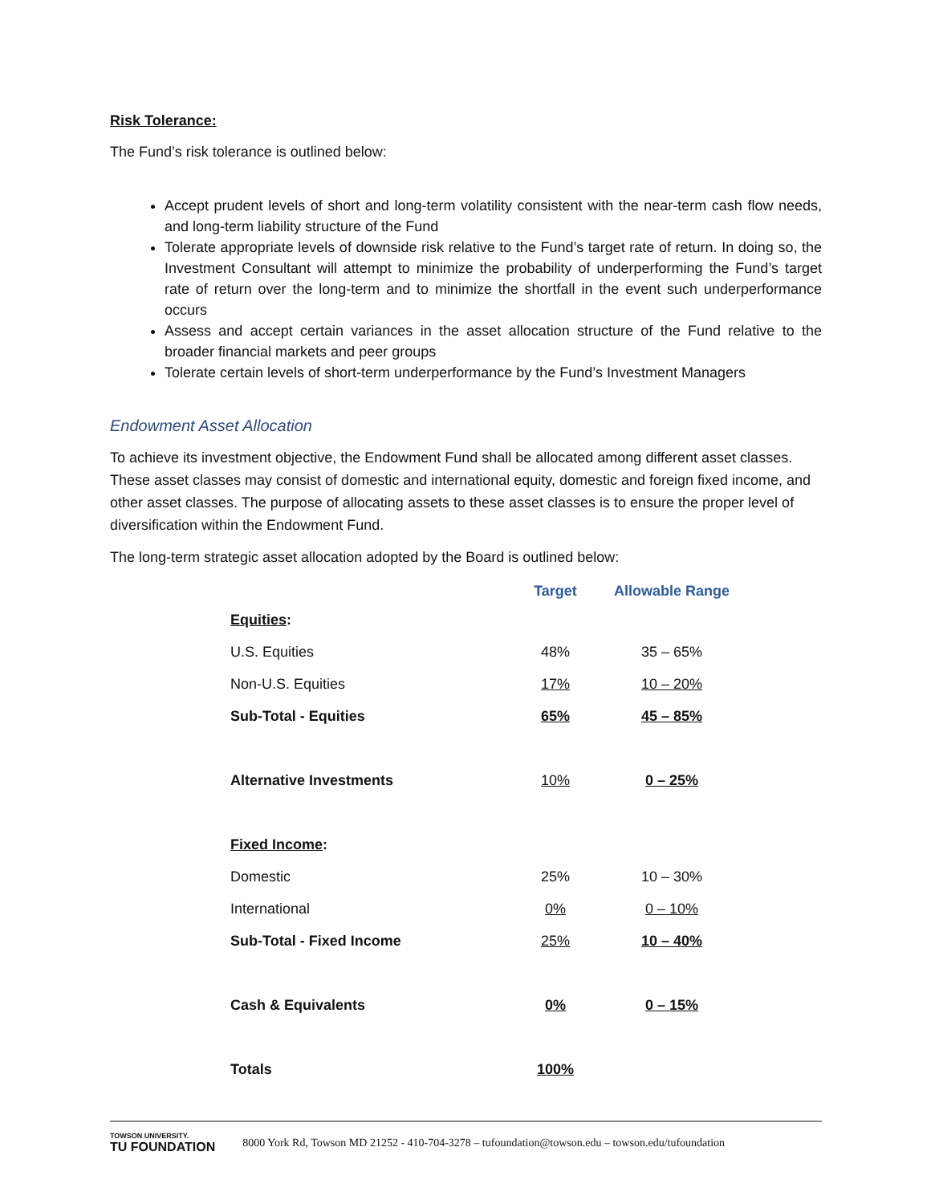Risk Tolerance:
The Fund’s risk tolerance is outlined below:
Accept prudent levels of short and long-term volatility consistent with the near-term cash flow needs, and long-term liability structure of the Fund
Tolerate appropriate levels of downside risk relative to the Fund’s target rate of return. In doing so, the Investment Consultant will attempt to minimize the probability of underperforming the Fund’s target rate of return over the long-term and to minimize the shortfall in the event such underperformance occurs
Assess and accept certain variances in the asset allocation structure of the Fund relative to the broader financial markets and peer groups
Tolerate certain levels of short-term underperformance by the Fund’s Investment Managers
Endowment Asset Allocation
To achieve its investment objective, the Endowment Fund shall be allocated among different asset classes. These asset classes may consist of domestic and international equity, domestic and foreign fixed income, and other asset classes. The purpose of allocating assets to these asset classes is to ensure the proper level of diversification within the Endowment Fund.
The long-term strategic asset allocation adopted by the Board is outlined below:
| | Target | Allowable Range |
| --- | --- | --- |
| Equities : | | |
| U.S. Equities | 48% | 35 – 65% |
| Non-U.S. Equities | 17% | 10 – 20% |
| Sub-Total - Equities | 65% | 45 – 85% |
| Alternative Investments | 10% | 0 – 25% |
| Fixed Income : | | |
| Domestic | 25% | 10 – 30% |
| International | 0% | 0 – 10% |
| Sub-Total - Fixed Income | 25% | 10 – 40% |
| Cash & Equivalents | 0% | 0 – 15% |
| Totals | 100% | |
TOWSON UNIVERSITY.
TU FOUNDATION
8000 York Rd, Towson MD 21252 - 410-704-3278 – tufoundation@towson.edu – towson.edu/tufoundation